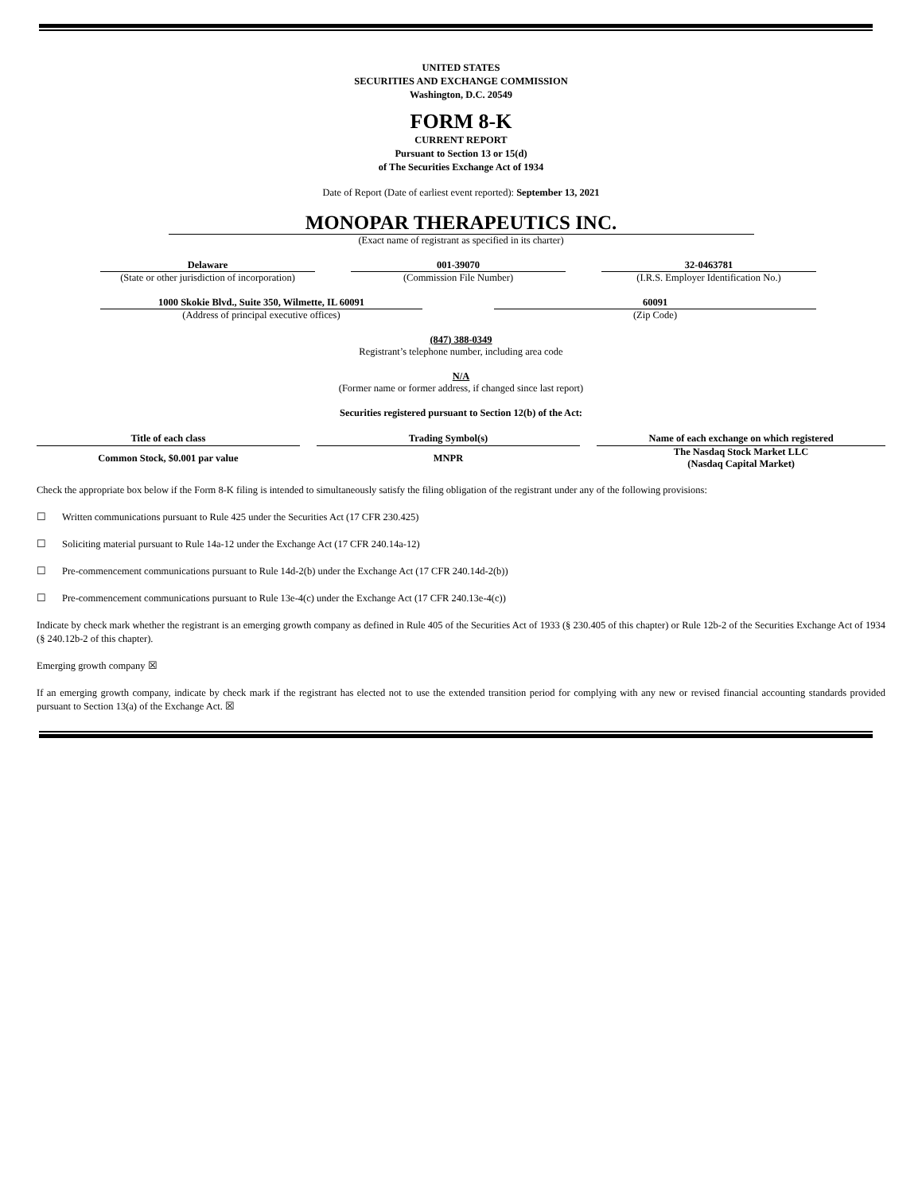UNITED STATES
SECURITIES AND EXCHANGE COMMISSION
Washington, D.C. 20549
FORM 8-K
CURRENT REPORT
Pursuant to Section 13 or 15(d)
of The Securities Exchange Act of 1934
Date of Report (Date of earliest event reported): September 13, 2021
MONOPAR THERAPEUTICS INC.
(Exact name of registrant as specified in its charter)
| Delaware | | 001-39070 | | 32-0463781 |
| (State or other jurisdiction of incorporation) | | (Commission File Number) | | (I.R.S. Employer Identification No.) |
| 1000 Skokie Blvd., Suite 350, Wilmette, IL 60091 | | 60091 |
| (Address of principal executive offices) | | (Zip Code) |
(847) 388-0349
Registrant’s telephone number, including area code
N/A
(Former name or former address, if changed since last report)
Securities registered pursuant to Section 12(b) of the Act:
| Title of each class | | Trading Symbol(s) | | Name of each exchange on which registered |
| Common Stock, $0.001 par value | | MNPR | | The Nasdaq Stock Market LLC (Nasdaq Capital Market) |
Check the appropriate box below if the Form 8-K filing is intended to simultaneously satisfy the filing obligation of the registrant under any of the following provisions:
☐ Written communications pursuant to Rule 425 under the Securities Act (17 CFR 230.425)
☐ Soliciting material pursuant to Rule 14a-12 under the Exchange Act (17 CFR 240.14a-12)
☐ Pre-commencement communications pursuant to Rule 14d-2(b) under the Exchange Act (17 CFR 240.14d-2(b))
☐ Pre-commencement communications pursuant to Rule 13e-4(c) under the Exchange Act (17 CFR 240.13e-4(c))
Indicate by check mark whether the registrant is an emerging growth company as defined in Rule 405 of the Securities Act of 1933 (§ 230.405 of this chapter) or Rule 12b-2 of the Securities Exchange Act of 1934 (§ 240.12b-2 of this chapter).
Emerging growth company ☒
If an emerging growth company, indicate by check mark if the registrant has elected not to use the extended transition period for complying with any new or revised financial accounting standards provided pursuant to Section 13(a) of the Exchange Act. ☒